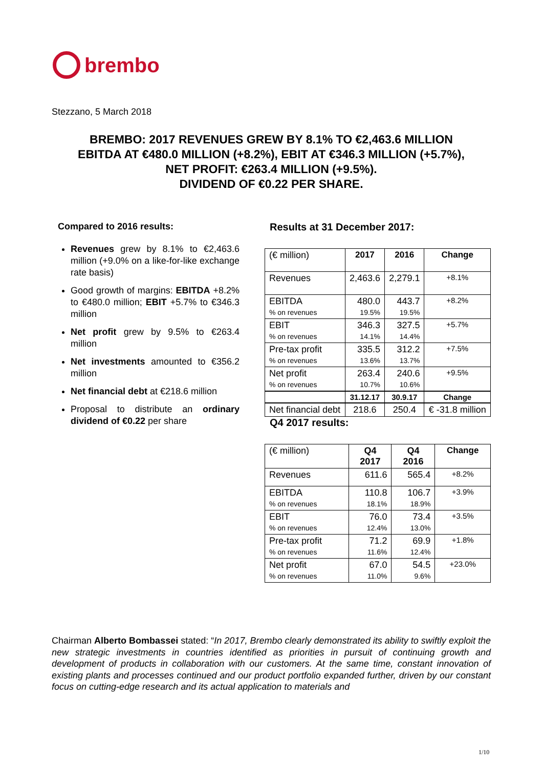brembo
Stezzano, 5 March 2018
BREMBO: 2017 REVENUES GREW BY 8.1% TO €2,463.6 MILLION
EBITDA AT €480.0 MILLION (+8.2%), EBIT AT €346.3 MILLION (+5.7%),
NET PROFIT: €263.4 MILLION (+9.5%).
DIVIDEND OF €0.22 PER SHARE.
Compared to 2016 results:
Revenues grew by 8.1% to €2,463.6 million (+9.0% on a like-for-like exchange rate basis)
Good growth of margins: EBITDA +8.2% to €480.0 million; EBIT +5.7% to €346.3 million
Net profit grew by 9.5% to €263.4 million
Net investments amounted to €356.2 million
Net financial debt at €218.6 million
Proposal to distribute an ordinary dividend of €0.22 per share
Results at 31 December 2017:
| (€ million) | 2017 | 2016 | Change |
| Revenues | 2,463.6 | 2,279.1 | +8.1% |
| EBITDA % on revenues | 480.0 19.5% | 443.7 19.5% | +8.2% |
| EBIT % on revenues | 346.3 14.1% | 327.5 14.4% | +5.7% |
| Pre-tax profit % on revenues | 335.5 13.6% | 312.2 13.7% | +7.5% |
| Net profit % on revenues | 263.4 10.7% | 240.6 10.6% | +9.5% |
| | 31.12.17 | 30.9.17 | Change |
| Net financial debt | 218.6 | 250.4 | € -31.8 million |
Q4 2017 results:
| (€ million) | Q4 2017 | Q4 2016 | Change |
| Revenues | 611.6 | 565.4 | +8.2% |
| EBITDA % on revenues | 110.8 18.1% | 106.7 18.9% | +3.9% |
| EBIT % on revenues | 76.0 12.4% | 73.4 13.0% | +3.5% |
| Pre-tax profit % on revenues | 71.2 11.6% | 69.9 12.4% | +1.8% |
| Net profit % on revenues | 67.0 11.0% | 54.5 9.6% | +23.0% |
Chairman Alberto Bombassei stated: “In 2017, Brembo clearly demonstrated its ability to swiftly exploit the new strategic investments in countries identified as priorities in pursuit of continuing growth and development of products in collaboration with our customers. At the same time, constant innovation of existing plants and processes continued and our product portfolio expanded further, driven by our constant focus on cutting-edge research and its actual application to materials and
1/10